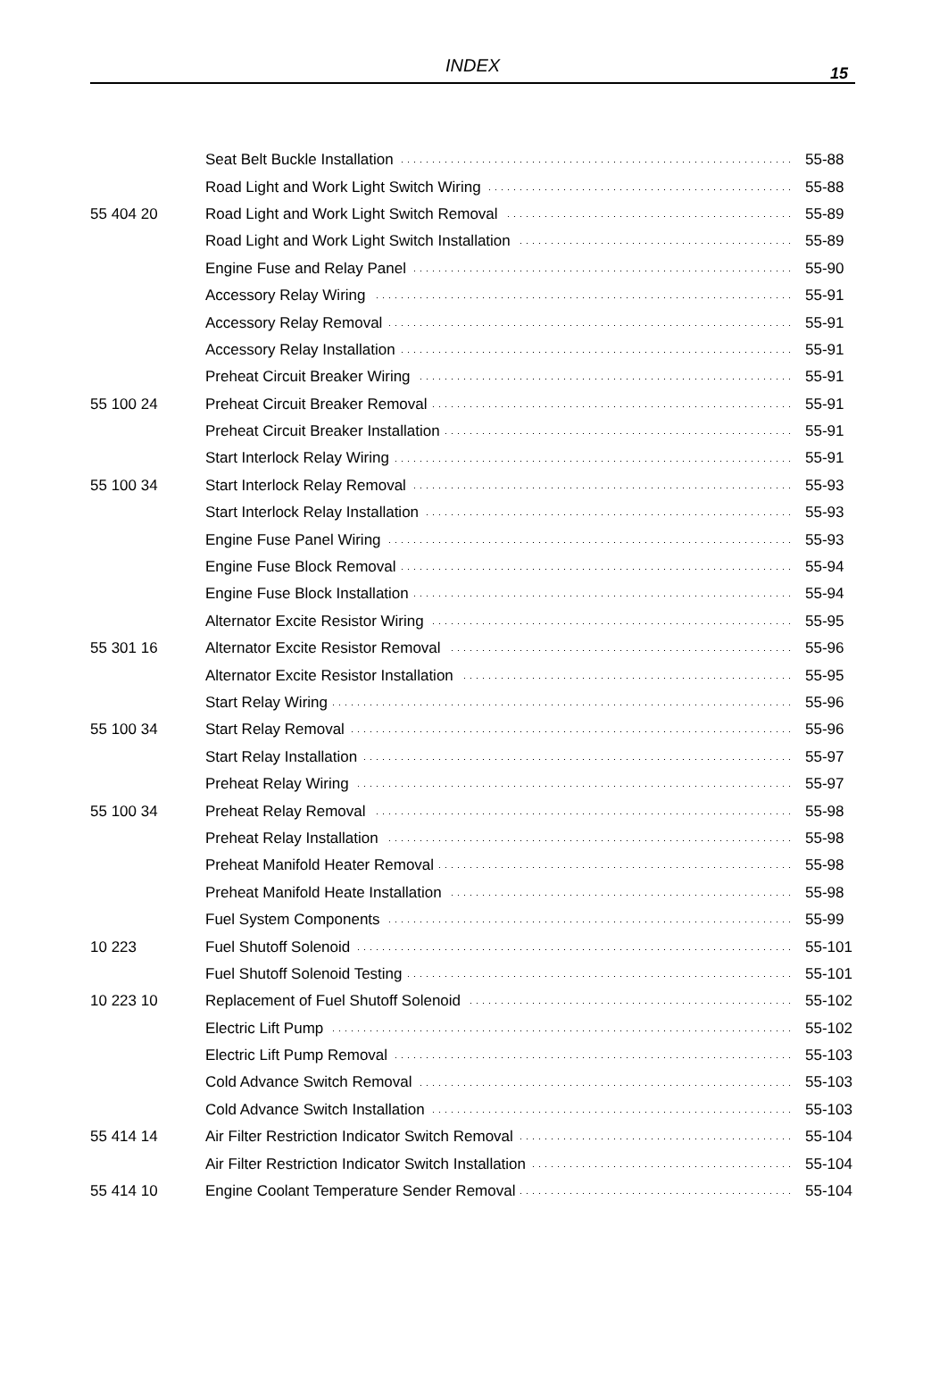INDEX
15
| | Seat Belt Buckle Installation | 55-88 |
| | Road Light and Work Light Switch Wiring | 55-88 |
| 55 404 20 | Road Light and Work Light Switch Removal | 55-89 |
| | Road Light and Work Light Switch Installation | 55-89 |
| | Engine Fuse and Relay Panel | 55-90 |
| | Accessory Relay Wiring | 55-91 |
| | Accessory Relay Removal | 55-91 |
| | Accessory Relay Installation | 55-91 |
| | Preheat Circuit Breaker Wiring | 55-91 |
| 55 100 24 | Preheat Circuit Breaker Removal | 55-91 |
| | Preheat Circuit Breaker Installation | 55-91 |
| | Start Interlock Relay Wiring | 55-91 |
| 55 100 34 | Start Interlock Relay Removal | 55-93 |
| | Start Interlock Relay Installation | 55-93 |
| | Engine Fuse Panel Wiring | 55-93 |
| | Engine Fuse Block Removal | 55-94 |
| | Engine Fuse Block Installation | 55-94 |
| | Alternator Excite Resistor Wiring | 55-95 |
| 55 301 16 | Alternator Excite Resistor Removal | 55-96 |
| | Alternator Excite Resistor Installation | 55-95 |
| | Start Relay Wiring | 55-96 |
| 55 100 34 | Start Relay Removal | 55-96 |
| | Start Relay Installation | 55-97 |
| | Preheat Relay Wiring | 55-97 |
| 55 100 34 | Preheat Relay Removal | 55-98 |
| | Preheat Relay Installation | 55-98 |
| | Preheat Manifold Heater Removal | 55-98 |
| | Preheat Manifold Heate Installation | 55-98 |
| | Fuel System Components | 55-99 |
| 10 223 | Fuel Shutoff Solenoid | 55-101 |
| | Fuel Shutoff Solenoid Testing | 55-101 |
| 10 223 10 | Replacement of Fuel Shutoff Solenoid | 55-102 |
| | Electric Lift Pump | 55-102 |
| | Electric Lift Pump Removal | 55-103 |
| | Cold Advance Switch Removal | 55-103 |
| | Cold Advance Switch Installation | 55-103 |
| 55 414 14 | Air Filter Restriction Indicator Switch Removal | 55-104 |
| | Air Filter Restriction Indicator Switch Installation | 55-104 |
| 55 414 10 | Engine Coolant Temperature Sender Removal | 55-104 |